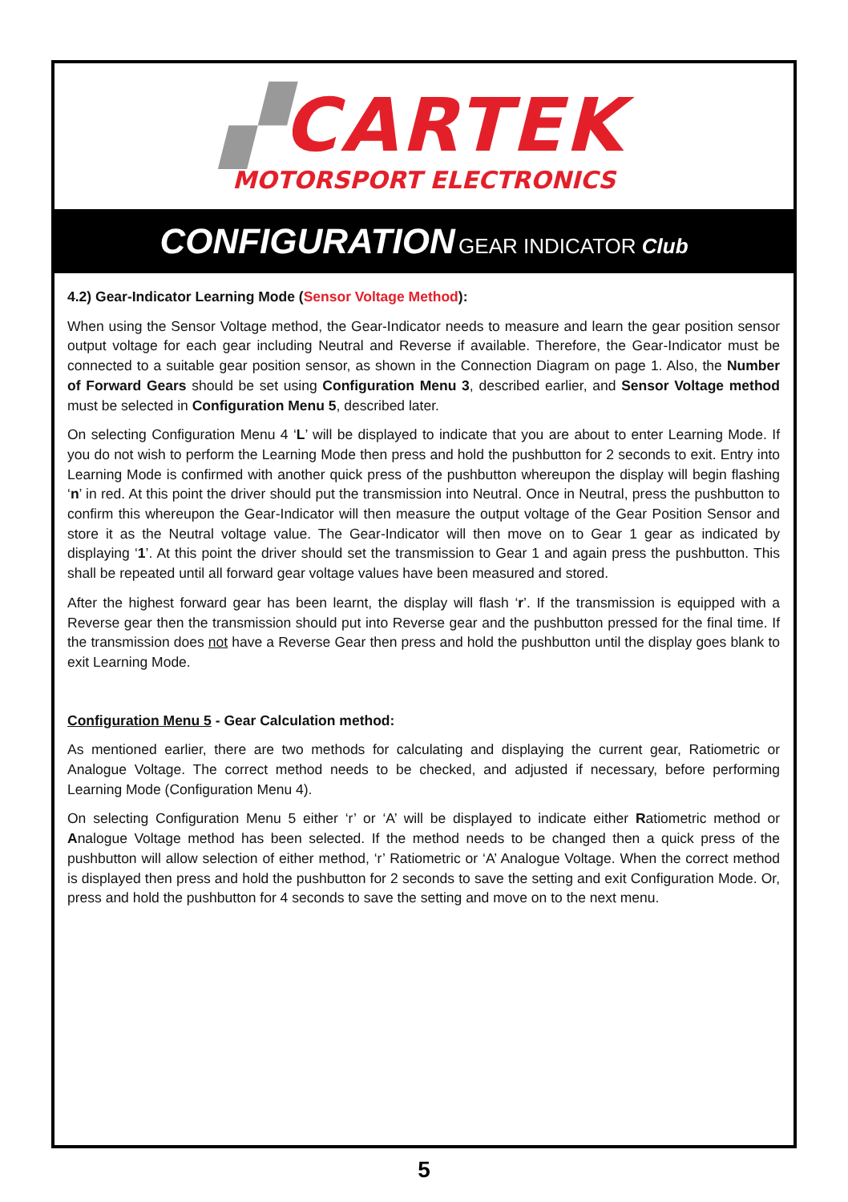▞CARTEK
MOTORSPORT ELECTRONICS
CONFIGURATION GEAR INDICATOR Club
4.2) Gear-Indicator Learning Mode (Sensor Voltage Method):
When using the Sensor Voltage method, the Gear-Indicator needs to measure and learn the gear position sensor output voltage for each gear including Neutral and Reverse if available. Therefore, the Gear-Indicator must be connected to a suitable gear position sensor, as shown in the Connection Diagram on page 1. Also, the Number of Forward Gears should be set using Configuration Menu 3, described earlier, and Sensor Voltage method must be selected in Configuration Menu 5, described later.
On selecting Configuration Menu 4 ‘L’ will be displayed to indicate that you are about to enter Learning Mode. If you do not wish to perform the Learning Mode then press and hold the pushbutton for 2 seconds to exit. Entry into Learning Mode is confirmed with another quick press of the pushbutton whereupon the display will begin flashing ‘n’ in red. At this point the driver should put the transmission into Neutral. Once in Neutral, press the pushbutton to confirm this whereupon the Gear-Indicator will then measure the output voltage of the Gear Position Sensor and store it as the Neutral voltage value. The Gear-Indicator will then move on to Gear 1 gear as indicated by displaying ‘1’. At this point the driver should set the transmission to Gear 1 and again press the pushbutton. This shall be repeated until all forward gear voltage values have been measured and stored.
After the highest forward gear has been learnt, the display will flash ‘r’. If the transmission is equipped with a Reverse gear then the transmission should put into Reverse gear and the pushbutton pressed for the final time. If the transmission does not have a Reverse Gear then press and hold the pushbutton until the display goes blank to exit Learning Mode.
Configuration Menu 5 - Gear Calculation method:
As mentioned earlier, there are two methods for calculating and displaying the current gear, Ratiometric or Analogue Voltage. The correct method needs to be checked, and adjusted if necessary, before performing Learning Mode (Configuration Menu 4).
On selecting Configuration Menu 5 either ‘r’ or ‘A’ will be displayed to indicate either Ratiometric method or Analogue Voltage method has been selected. If the method needs to be changed then a quick press of the pushbutton will allow selection of either method, ‘r’ Ratiometric or ‘A’ Analogue Voltage. When the correct method is displayed then press and hold the pushbutton for 2 seconds to save the setting and exit Configuration Mode. Or, press and hold the pushbutton for 4 seconds to save the setting and move on to the next menu.
5